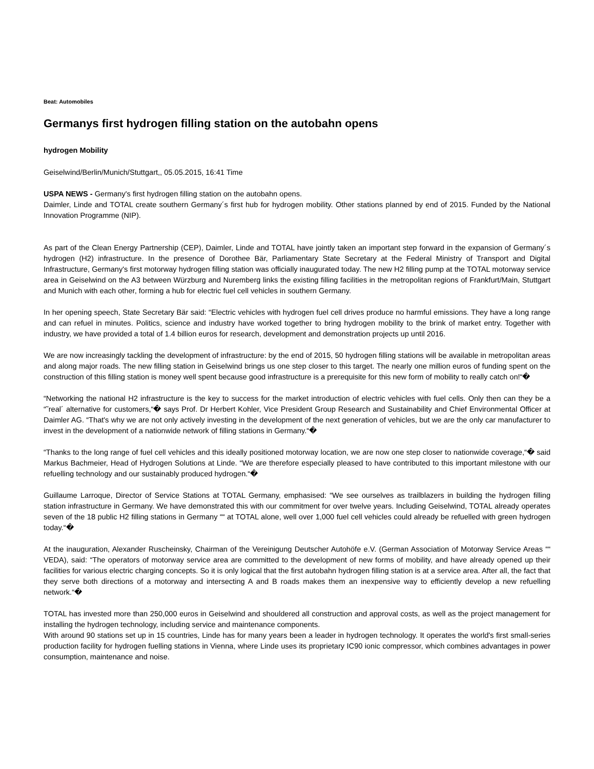Beat: Automobiles
Germanys first hydrogen filling station on the autobahn opens
hydrogen Mobility
Geiselwind/Berlin/Munich/Stuttgart,, 05.05.2015, 16:41 Time
USPA NEWS - Germany's first hydrogen filling station on the autobahn opens.
Daimler, Linde and TOTAL create southern Germany´s first hub for hydrogen mobility. Other stations planned by end of 2015. Funded by the National Innovation Programme (NIP).
As part of the Clean Energy Partnership (CEP), Daimler, Linde and TOTAL have jointly taken an important step forward in the expansion of Germany´s hydrogen (H2) infrastructure. In the presence of Dorothee Bär, Parliamentary State Secretary at the Federal Ministry of Transport and Digital Infrastructure, Germany's first motorway hydrogen filling station was officially inaugurated today. The new H2 filling pump at the TOTAL motorway service area in Geiselwind on the A3 between Würzburg and Nuremberg links the existing filling facilities in the metropolitan regions of Frankfurt/Main, Stuttgart and Munich with each other, forming a hub for electric fuel cell vehicles in southern Germany.
In her opening speech, State Secretary Bär said: “Electric vehicles with hydrogen fuel cell drives produce no harmful emissions. They have a long range and can refuel in minutes. Politics, science and industry have worked together to bring hydrogen mobility to the brink of market entry. Together with industry, we have provided a total of 1.4 billion euros for research, development and demonstration projects up until 2016.
We are now increasingly tackling the development of infrastructure: by the end of 2015, 50 hydrogen filling stations will be available in metropolitan areas and along major roads. The new filling station in Geiselwind brings us one step closer to this target. The nearly one million euros of funding spent on the construction of this filling station is money well spent because good infrastructure is a prerequisite for this new form of mobility to really catch on!“�
“Networking the national H2 infrastructure is the key to success for the market introduction of electric vehicles with fuel cells. Only then can they be a “˜real´ alternative for customers,“� says Prof. Dr Herbert Kohler, Vice President Group Research and Sustainability and Chief Environmental Officer at Daimler AG. “That's why we are not only actively investing in the development of the next generation of vehicles, but we are the only car manufacturer to invest in the development of a nationwide network of filling stations in Germany.“�
“Thanks to the long range of fuel cell vehicles and this ideally positioned motorway location, we are now one step closer to nationwide coverage,“� said Markus Bachmeier, Head of Hydrogen Solutions at Linde. “We are therefore especially pleased to have contributed to this important milestone with our refuelling technology and our sustainably produced hydrogen.“�
Guillaume Larroque, Director of Service Stations at TOTAL Germany, emphasised: “We see ourselves as trailblazers in building the hydrogen filling station infrastructure in Germany. We have demonstrated this with our commitment for over twelve years. Including Geiselwind, TOTAL already operates seven of the 18 public H2 filling stations in Germany ““ at TOTAL alone, well over 1,000 fuel cell vehicles could already be refuelled with green hydrogen today.“�
At the inauguration, Alexander Ruscheinsky, Chairman of the Vereinigung Deutscher Autohöfe e.V. (German Association of Motorway Service Areas ““ VEDA), said: “The operators of motorway service area are committed to the development of new forms of mobility, and have already opened up their facilities for various electric charging concepts. So it is only logical that the first autobahn hydrogen filling station is at a service area. After all, the fact that they serve both directions of a motorway and intersecting A and B roads makes them an inexpensive way to efficiently develop a new refuelling network.“�
TOTAL has invested more than 250,000 euros in Geiselwind and shouldered all construction and approval costs, as well as the project management for installing the hydrogen technology, including service and maintenance components.
With around 90 stations set up in 15 countries, Linde has for many years been a leader in hydrogen technology. It operates the world's first small-series production facility for hydrogen fuelling stations in Vienna, where Linde uses its proprietary IC90 ionic compressor, which combines advantages in power consumption, maintenance and noise.